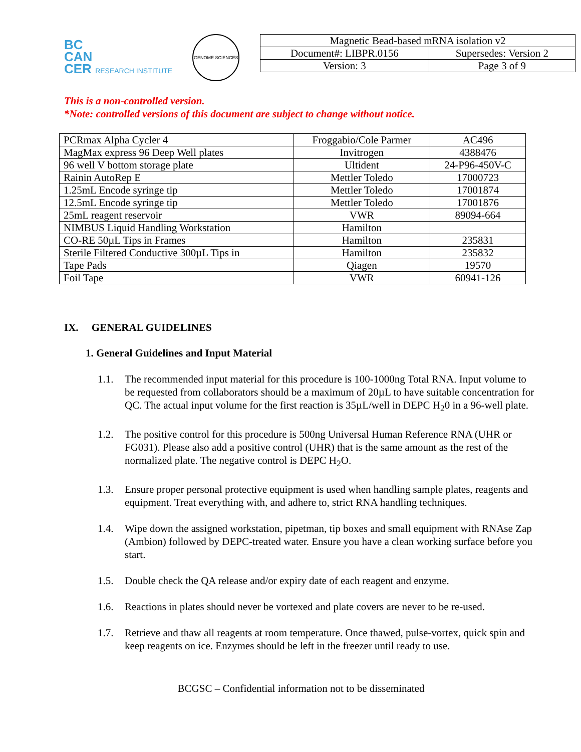BC
CAN
CER RESEARCH INSTITUTE
GENOME SCIENCES
| Magnetic Bead-based mRNA isolation v2 | |
| Document#: LIBPR.0156 | Supersedes: Version 2 |
| Version: 3 | Page 3 of 9 |
This is a non-controlled version.
*Note: controlled versions of this document are subject to change without notice.
| PCRmax Alpha Cycler 4 | Froggabio/Cole Parmer | AC496 |
| MagMax express 96 Deep Well plates | Invitrogen | 4388476 |
| 96 well V bottom storage plate | Ultident | 24-P96-450V-C |
| Rainin AutoRep E | Mettler Toledo | 17000723 |
| 1.25mL Encode syringe tip | Mettler Toledo | 17001874 |
| 12.5mL Encode syringe tip | Mettler Toledo | 17001876 |
| 25mL reagent reservoir | VWR | 89094-664 |
| NIMBUS Liquid Handling Workstation | Hamilton | |
| CO-RE 50µL Tips in Frames | Hamilton | 235831 |
| Sterile Filtered Conductive 300µL Tips in | Hamilton | 235832 |
| Tape Pads | Qiagen | 19570 |
| Foil Tape | VWR | 60941-126 |
IX. GENERAL GUIDELINES
1. General Guidelines and Input Material
1.1. The recommended input material for this procedure is 100-1000ng Total RNA. Input volume to be requested from collaborators should be a maximum of 20µL to have suitable concentration for QC. The actual input volume for the first reaction is 35µL/well in DEPC H<sub>2</sub>0 in a 96-well plate.
1.2. The positive control for this procedure is 500ng Universal Human Reference RNA (UHR or FG031). Please also add a positive control (UHR) that is the same amount as the rest of the normalized plate. The negative control is DEPC H<sub>2</sub>O.
1.3. Ensure proper personal protective equipment is used when handling sample plates, reagents and equipment. Treat everything with, and adhere to, strict RNA handling techniques.
1.4. Wipe down the assigned workstation, pipetman, tip boxes and small equipment with RNAse Zap (Ambion) followed by DEPC-treated water. Ensure you have a clean working surface before you start.
1.5. Double check the QA release and/or expiry date of each reagent and enzyme.
1.6. Reactions in plates should never be vortexed and plate covers are never to be re-used.
1.7. Retrieve and thaw all reagents at room temperature. Once thawed, pulse-vortex, quick spin and keep reagents on ice. Enzymes should be left in the freezer until ready to use.
BCGSC – Confidential information not to be disseminated